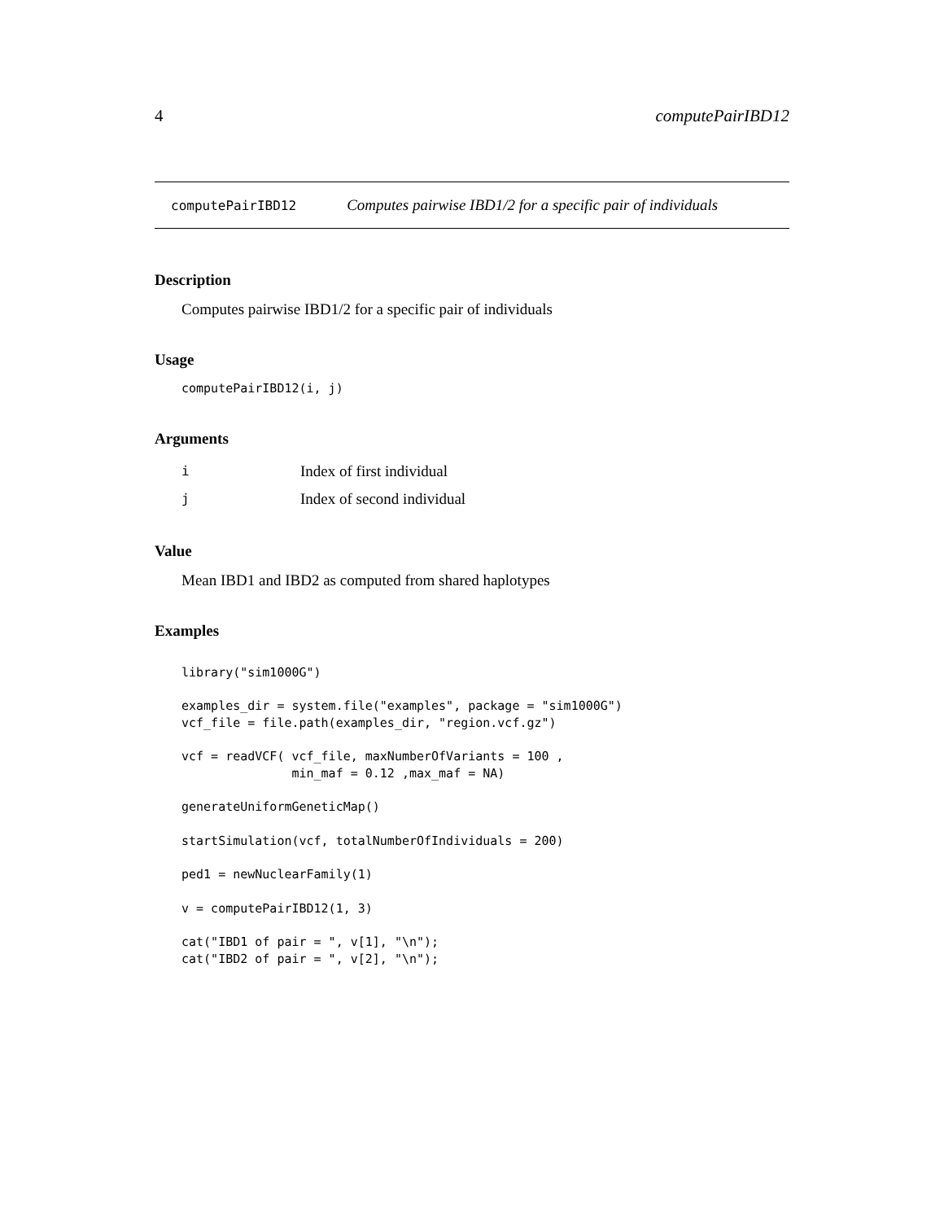4 computePairIBD12
computePairIBD12 Computes pairwise IBD1/2 for a specific pair of individuals
Description
Computes pairwise IBD1/2 for a specific pair of individuals
Usage
computePairIBD12(i, j)
Arguments
| i | Index of first individual |
| j | Index of second individual |
Value
Mean IBD1 and IBD2 as computed from shared haplotypes
Examples
library("sim1000G")

examples_dir = system.file("examples", package = "sim1000G")
vcf_file = file.path(examples_dir, "region.vcf.gz")

vcf = readVCF( vcf_file, maxNumberOfVariants = 100 ,
               min_maf = 0.12 ,max_maf = NA)

generateUniformGeneticMap()

startSimulation(vcf, totalNumberOfIndividuals = 200)

ped1 = newNuclearFamily(1)

v = computePairIBD12(1, 3)

cat("IBD1 of pair = ", v[1], "\n");
cat("IBD2 of pair = ", v[2], "\n");